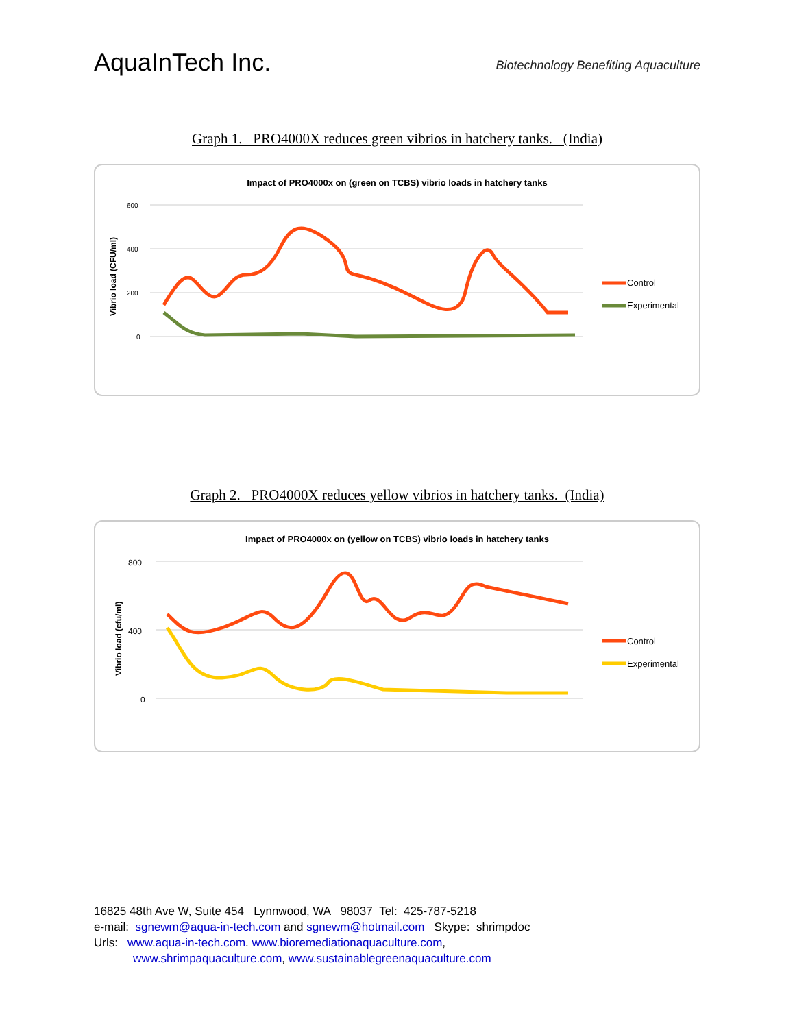AquaInTech Inc.
Biotechnology Benefiting Aquaculture
Graph 1. PRO4000X reduces green vibrios in hatchery tanks. (India)
Impact of PRO4000x on (green on TCBS) vibrio loads in hatchery tanks
Vibrio load (CFU/ml)
600
400
200
0
Control
Experimental
Graph 2. PRO4000X reduces yellow vibrios in hatchery tanks. (India)
Impact of PRO4000x on (yellow on TCBS) vibrio loads in hatchery tanks
Vibrio load (cfu/ml)
800
400
0
Control
Experimental
16825 48th Ave W, Suite 454 Lynnwood, WA 98037 Tel: 425-787-5218
e-mail: sgnewm@aqua-in-tech.com and sgnewm@hotmail.com Skype: shrimpdoc
Urls: www.aqua-in-tech.com. www.bioremediationaquaculture.com,
www.shrimpaquaculture.com, www.sustainablegreenaquaculture.com